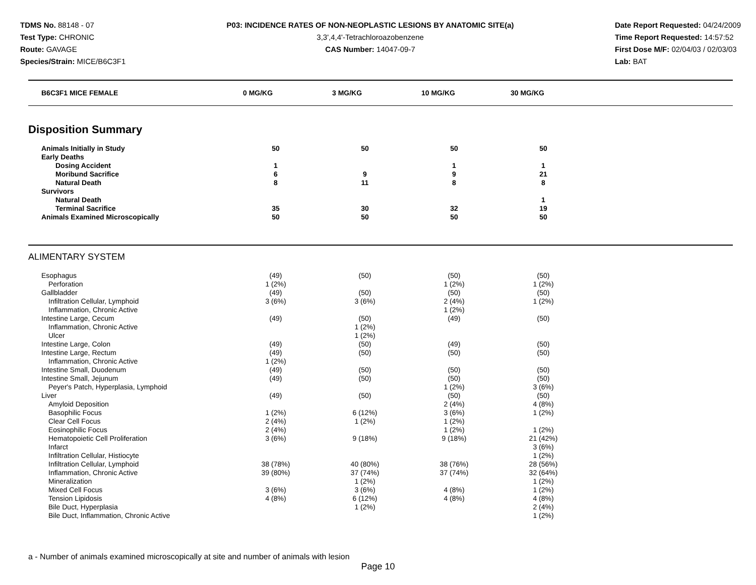TDMS No. 88148 - 07
Test Type: CHRONIC
Route: GAVAGE
Species/Strain: MICE/B6C3F1
P03: INCIDENCE RATES OF NON-NEOPLASTIC LESIONS BY ANATOMIC SITE(a)
3,3',4,4'-Tetrachloroazobenzene
CAS Number: 14047-09-7
Date Report Requested: 04/24/2009
Time Report Requested: 14:57:52
First Dose M/F: 02/04/03 / 02/03/03
Lab: BAT
| B6C3F1 MICE FEMALE | 0 MG/KG | 3 MG/KG | 10 MG/KG | 30 MG/KG |
| --- | --- | --- | --- | --- |
Disposition Summary
| Animals Initially in Study | 50 | | 50 | | 50 | | 50 | |
| Early Deaths | | | | | | | | |
| Dosing Accident | 1 | | | | 1 | | 1 | |
| Moribund Sacrifice | 6 | | 9 | | 9 | | 21 | |
| Natural Death | 8 | | 11 | | 8 | | 8 | |
| Survivors | | | | | | | | |
| Natural Death | | | | | | | 1 | |
| Terminal Sacrifice | 35 | | 30 | | 32 | | 19 | |
| Animals Examined Microscopically | 50 | | 50 | | 50 | | 50 | |
ALIMENTARY SYSTEM
| Esophagus | (49) | | (50) | | (50) | | (50) | |
| Perforation | 1 (2%) | | | | 1 (2%) | | 1 (2%) | |
| Gallbladder | (49) | | (50) | | (50) | | (50) | |
| Infiltration Cellular, Lymphoid | 3 (6%) | | 3 (6%) | | 2 (4%) | | 1 (2%) | |
| Inflammation, Chronic Active | | | | | 1 (2%) | | | |
| Intestine Large, Cecum | (49) | | (50) | | (49) | | (50) | |
| Inflammation, Chronic Active | | | 1 (2%) | | | | | |
| Ulcer | | | 1 (2%) | | | | | |
| Intestine Large, Colon | (49) | | (50) | | (49) | | (50) | |
| Intestine Large, Rectum | (49) | | (50) | | (50) | | (50) | |
| Inflammation, Chronic Active | 1 (2%) | | | | | | | |
| Intestine Small, Duodenum | (49) | | (50) | | (50) | | (50) | |
| Intestine Small, Jejunum | (49) | | (50) | | (50) | | (50) | |
| Peyer's Patch, Hyperplasia, Lymphoid | | | | | 1 (2%) | | 3 (6%) | |
| Liver | (49) | | (50) | | (50) | | (50) | |
| Amyloid Deposition | | | | | 2 (4%) | | 4 (8%) | |
| Basophilic Focus | 1 (2%) | | 6 (12%) | | 3 (6%) | | 1 (2%) | |
| Clear Cell Focus | 2 (4%) | | 1 (2%) | | 1 (2%) | | | |
| Eosinophilic Focus | 2 (4%) | | | | 1 (2%) | | 1 (2%) | |
| Hematopoietic Cell Proliferation | 3 (6%) | | 9 (18%) | | 9 (18%) | | 21 (42%) | |
| Infarct | | | | | | | 3 (6%) | |
| Infiltration Cellular, Histiocyte | | | | | | | 1 (2%) | |
| Infiltration Cellular, Lymphoid | 38 (78%) | | 40 (80%) | | 38 (76%) | | 28 (56%) | |
| Inflammation, Chronic Active | 39 (80%) | | 37 (74%) | | 37 (74%) | | 32 (64%) | |
| Mineralization | | | 1 (2%) | | | | 1 (2%) | |
| Mixed Cell Focus | 3 (6%) | | 3 (6%) | | 4 (8%) | | 1 (2%) | |
| Tension Lipidosis | 4 (8%) | | 6 (12%) | | 4 (8%) | | 4 (8%) | |
| Bile Duct, Hyperplasia | | | 1 (2%) | | | | 2 (4%) | |
| Bile Duct, Inflammation, Chronic Active | | | | | | | 1 (2%) | |
a - Number of animals examined microscopically at site and number of animals with lesion
Page 10